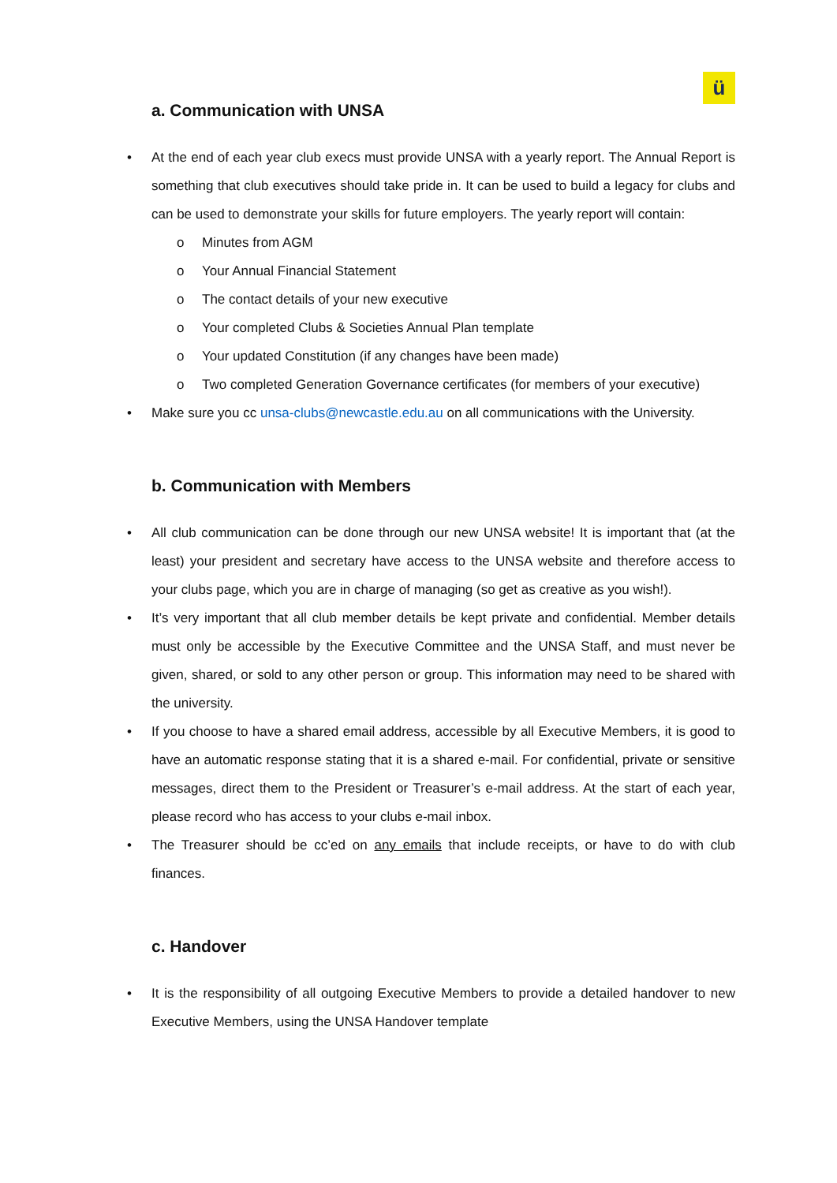ü
a. Communication with UNSA
At the end of each year club execs must provide UNSA with a yearly report. The Annual Report is something that club executives should take pride in. It can be used to build a legacy for clubs and can be used to demonstrate your skills for future employers. The yearly report will contain:
o Minutes from AGM
o Your Annual Financial Statement
o The contact details of your new executive
o Your completed Clubs & Societies Annual Plan template
o Your updated Constitution (if any changes have been made)
o Two completed Generation Governance certificates (for members of your executive)
Make sure you cc unsa-clubs@newcastle.edu.au on all communications with the University.
b. Communication with Members
All club communication can be done through our new UNSA website! It is important that (at the least) your president and secretary have access to the UNSA website and therefore access to your clubs page, which you are in charge of managing (so get as creative as you wish!).
It’s very important that all club member details be kept private and confidential. Member details must only be accessible by the Executive Committee and the UNSA Staff, and must never be given, shared, or sold to any other person or group. This information may need to be shared with the university.
If you choose to have a shared email address, accessible by all Executive Members, it is good to have an automatic response stating that it is a shared e-mail. For confidential, private or sensitive messages, direct them to the President or Treasurer’s e-mail address. At the start of each year, please record who has access to your clubs e-mail inbox.
The Treasurer should be cc’ed on any emails that include receipts, or have to do with club finances.
c. Handover
It is the responsibility of all outgoing Executive Members to provide a detailed handover to new Executive Members, using the UNSA Handover template